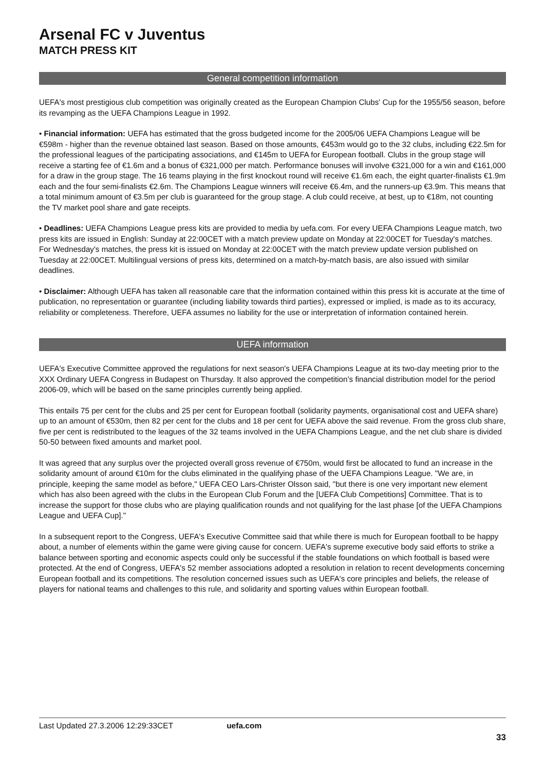Arsenal FC v Juventus
MATCH PRESS KIT
General competition information
UEFA's most prestigious club competition was originally created as the European Champion Clubs' Cup for the 1955/56 season, before its revamping as the UEFA Champions League in 1992.
• Financial information: UEFA has estimated that the gross budgeted income for the 2005/06 UEFA Champions League will be €598m - higher than the revenue obtained last season. Based on those amounts, €453m would go to the 32 clubs, including €22.5m for the professional leagues of the participating associations, and €145m to UEFA for European football. Clubs in the group stage will receive a starting fee of €1.6m and a bonus of €321,000 per match. Performance bonuses will involve €321,000 for a win and €161,000 for a draw in the group stage. The 16 teams playing in the first knockout round will receive €1.6m each, the eight quarter-finalists €1.9m each and the four semi-finalists €2.6m. The Champions League winners will receive €6.4m, and the runners-up €3.9m. This means that a total minimum amount of €3.5m per club is guaranteed for the group stage. A club could receive, at best, up to €18m, not counting the TV market pool share and gate receipts.
• Deadlines: UEFA Champions League press kits are provided to media by uefa.com. For every UEFA Champions League match, two press kits are issued in English: Sunday at 22:00CET with a match preview update on Monday at 22:00CET for Tuesday's matches. For Wednesday's matches, the press kit is issued on Monday at 22:00CET with the match preview update version published on Tuesday at 22:00CET. Multilingual versions of press kits, determined on a match-by-match basis, are also issued with similar deadlines.
• Disclaimer: Although UEFA has taken all reasonable care that the information contained within this press kit is accurate at the time of publication, no representation or guarantee (including liability towards third parties), expressed or implied, is made as to its accuracy, reliability or completeness. Therefore, UEFA assumes no liability for the use or interpretation of information contained herein.
UEFA information
UEFA's Executive Committee approved the regulations for next season's UEFA Champions League at its two-day meeting prior to the XXX Ordinary UEFA Congress in Budapest on Thursday. It also approved the competition’s financial distribution model for the period 2006-09, which will be based on the same principles currently being applied.
This entails 75 per cent for the clubs and 25 per cent for European football (solidarity payments, organisational cost and UEFA share) up to an amount of €530m, then 82 per cent for the clubs and 18 per cent for UEFA above the said revenue. From the gross club share, five per cent is redistributed to the leagues of the 32 teams involved in the UEFA Champions League, and the net club share is divided 50-50 between fixed amounts and market pool.
It was agreed that any surplus over the projected overall gross revenue of €750m, would first be allocated to fund an increase in the solidarity amount of around €10m for the clubs eliminated in the qualifying phase of the UEFA Champions League. "We are, in principle, keeping the same model as before," UEFA CEO Lars-Christer Olsson said, "but there is one very important new element which has also been agreed with the clubs in the European Club Forum and the [UEFA Club Competitions] Committee. That is to increase the support for those clubs who are playing qualification rounds and not qualifying for the last phase [of the UEFA Champions League and UEFA Cup]."
In a subsequent report to the Congress, UEFA's Executive Committee said that while there is much for European football to be happy about, a number of elements within the game were giving cause for concern. UEFA's supreme executive body said efforts to strike a balance between sporting and economic aspects could only be successful if the stable foundations on which football is based were protected. At the end of Congress, UEFA's 52 member associations adopted a resolution in relation to recent developments concerning European football and its competitions. The resolution concerned issues such as UEFA's core principles and beliefs, the release of players for national teams and challenges to this rule, and solidarity and sporting values within European football.
Last Updated 27.3.2006 12:29:33CET uefa.com
33